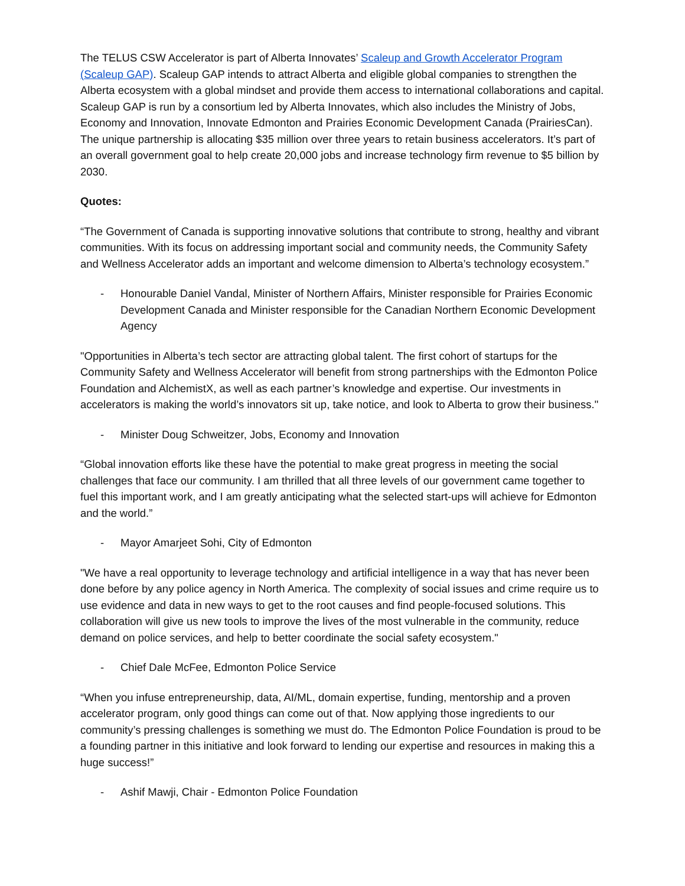The TELUS CSW Accelerator is part of Alberta Innovates’ Scaleup and Growth Accelerator Program (Scaleup GAP). Scaleup GAP intends to attract Alberta and eligible global companies to strengthen the Alberta ecosystem with a global mindset and provide them access to international collaborations and capital. Scaleup GAP is run by a consortium led by Alberta Innovates, which also includes the Ministry of Jobs, Economy and Innovation, Innovate Edmonton and Prairies Economic Development Canada (PrairiesCan). The unique partnership is allocating $35 million over three years to retain business accelerators. It’s part of an overall government goal to help create 20,000 jobs and increase technology firm revenue to $5 billion by 2030.
Quotes:
“The Government of Canada is supporting innovative solutions that contribute to strong, healthy and vibrant communities. With its focus on addressing important social and community needs, the Community Safety and Wellness Accelerator adds an important and welcome dimension to Alberta’s technology ecosystem.”
- Honourable Daniel Vandal, Minister of Northern Affairs, Minister responsible for Prairies Economic Development Canada and Minister responsible for the Canadian Northern Economic Development Agency
"Opportunities in Alberta’s tech sector are attracting global talent. The first cohort of startups for the Community Safety and Wellness Accelerator will benefit from strong partnerships with the Edmonton Police Foundation and AlchemistX, as well as each partner’s knowledge and expertise. Our investments in accelerators is making the world’s innovators sit up, take notice, and look to Alberta to grow their business."
- Minister Doug Schweitzer, Jobs, Economy and Innovation
“Global innovation efforts like these have the potential to make great progress in meeting the social challenges that face our community. I am thrilled that all three levels of our government came together to fuel this important work, and I am greatly anticipating what the selected start-ups will achieve for Edmonton and the world.”
- Mayor Amarjeet Sohi, City of Edmonton
"We have a real opportunity to leverage technology and artificial intelligence in a way that has never been done before by any police agency in North America. The complexity of social issues and crime require us to use evidence and data in new ways to get to the root causes and find people-focused solutions. This collaboration will give us new tools to improve the lives of the most vulnerable in the community, reduce demand on police services, and help to better coordinate the social safety ecosystem."
- Chief Dale McFee, Edmonton Police Service
“When you infuse entrepreneurship, data, AI/ML, domain expertise, funding, mentorship and a proven accelerator program, only good things can come out of that. Now applying those ingredients to our community’s pressing challenges is something we must do. The Edmonton Police Foundation is proud to be a founding partner in this initiative and look forward to lending our expertise and resources in making this a huge success!”
- Ashif Mawji, Chair - Edmonton Police Foundation